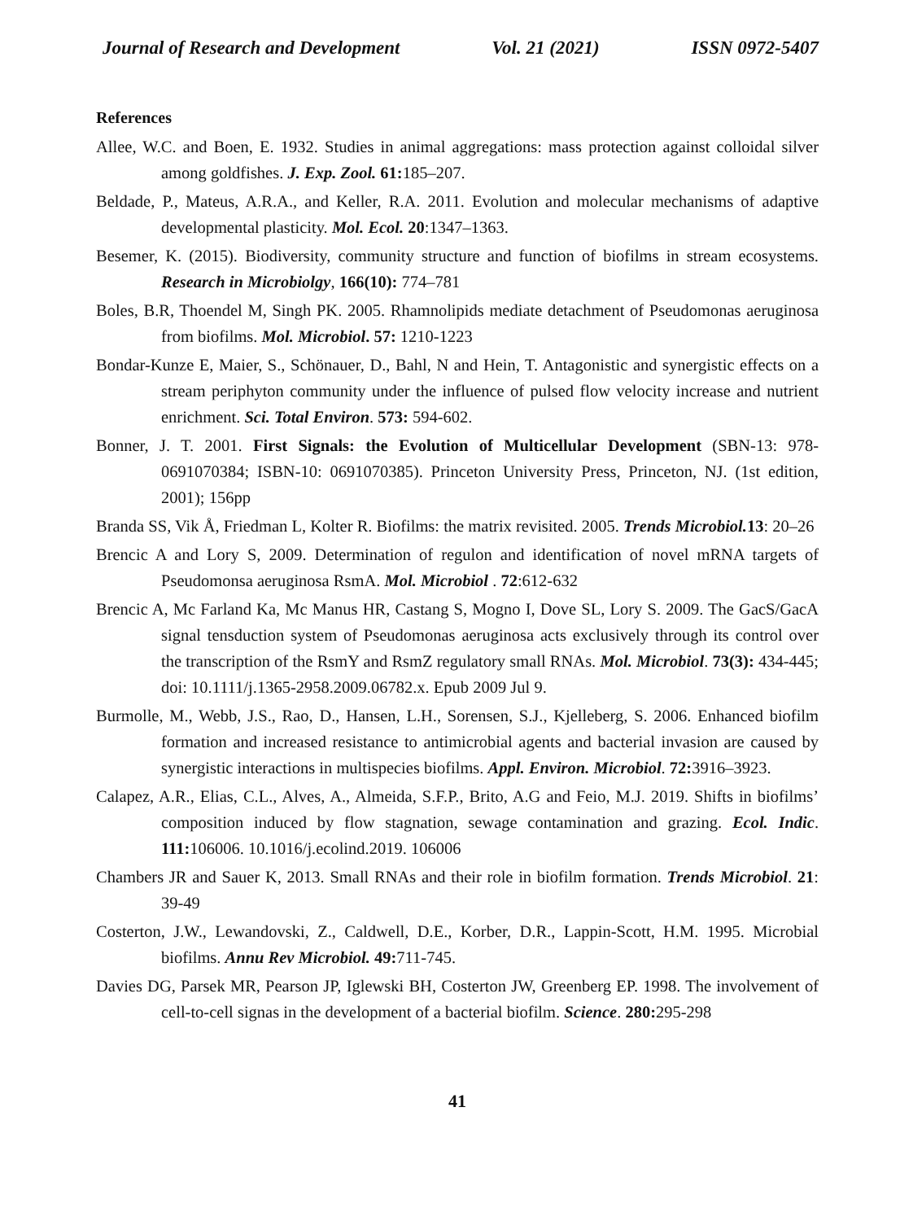Journal of Research and Development Vol. 21 (2021) ISSN 0972-5407
References
Allee, W.C. and Boen, E. 1932. Studies in animal aggregations: mass protection against colloidal silver among goldfishes. J. Exp. Zool. 61: 185–207.
Beldade, P., Mateus, A.R.A., and Keller, R.A. 2011. Evolution and molecular mechanisms of adaptive developmental plasticity. Mol. Ecol. 20:1347–1363.
Besemer, K. (2015). Biodiversity, community structure and function of biofilms in stream ecosystems. Research in Microbiolgy, 166(10): 774–781
Boles, B.R, Thoendel M, Singh PK. 2005. Rhamnolipids mediate detachment of Pseudomonas aeruginosa from biofilms. Mol. Microbiol. 57: 1210-1223
Bondar-Kunze E, Maier, S., Schönauer, D., Bahl, N and Hein, T. Antagonistic and synergistic effects on a stream periphyton community under the influence of pulsed flow velocity increase and nutrient enrichment. Sci. Total Environ. 573: 594-602.
Bonner, J. T. 2001. First Signals: the Evolution of Multicellular Development (SBN-13: 978-0691070384; ISBN-10: 0691070385). Princeton University Press, Princeton, NJ. (1st edition, 2001); 156pp
Branda SS, Vik Å, Friedman L, Kolter R. Biofilms: the matrix revisited. 2005. Trends Microbiol. 13: 20–26
Brencic A and Lory S, 2009. Determination of regulon and identification of novel mRNA targets of Pseudomonsa aeruginosa RsmA. Mol. Microbiol . 72:612-632
Brencic A, Mc Farland Ka, Mc Manus HR, Castang S, Mogno I, Dove SL, Lory S. 2009. The GacS/GacA signal tensduction system of Pseudomonas aeruginosa acts exclusively through its control over the transcription of the RsmY and RsmZ regulatory small RNAs. Mol. Microbiol. 73(3): 434-445; doi: 10.1111/j.1365-2958.2009.06782.x. Epub 2009 Jul 9.
Burmolle, M., Webb, J.S., Rao, D., Hansen, L.H., Sorensen, S.J., Kjelleberg, S. 2006. Enhanced biofilm formation and increased resistance to antimicrobial agents and bacterial invasion are caused by synergistic interactions in multispecies biofilms. Appl. Environ. Microbiol. 72: 3916–3923.
Calapez, A.R., Elias, C.L., Alves, A., Almeida, S.F.P., Brito, A.G and Feio, M.J. 2019. Shifts in biofilms’ composition induced by flow stagnation, sewage contamination and grazing. Ecol. Indic. 111: 106006. 10.1016/j.ecolind.2019. 106006
Chambers JR and Sauer K, 2013. Small RNAs and their role in biofilm formation. Trends Microbiol. 21: 39-49
Costerton, J.W., Lewandovski, Z., Caldwell, D.E., Korber, D.R., Lappin-Scott, H.M. 1995. Microbial biofilms. Annu Rev Microbiol. 49: 711-745.
Davies DG, Parsek MR, Pearson JP, Iglewski BH, Costerton JW, Greenberg EP. 1998. The involvement of cell-to-cell signas in the development of a bacterial biofilm. Science. 280: 295-298
41